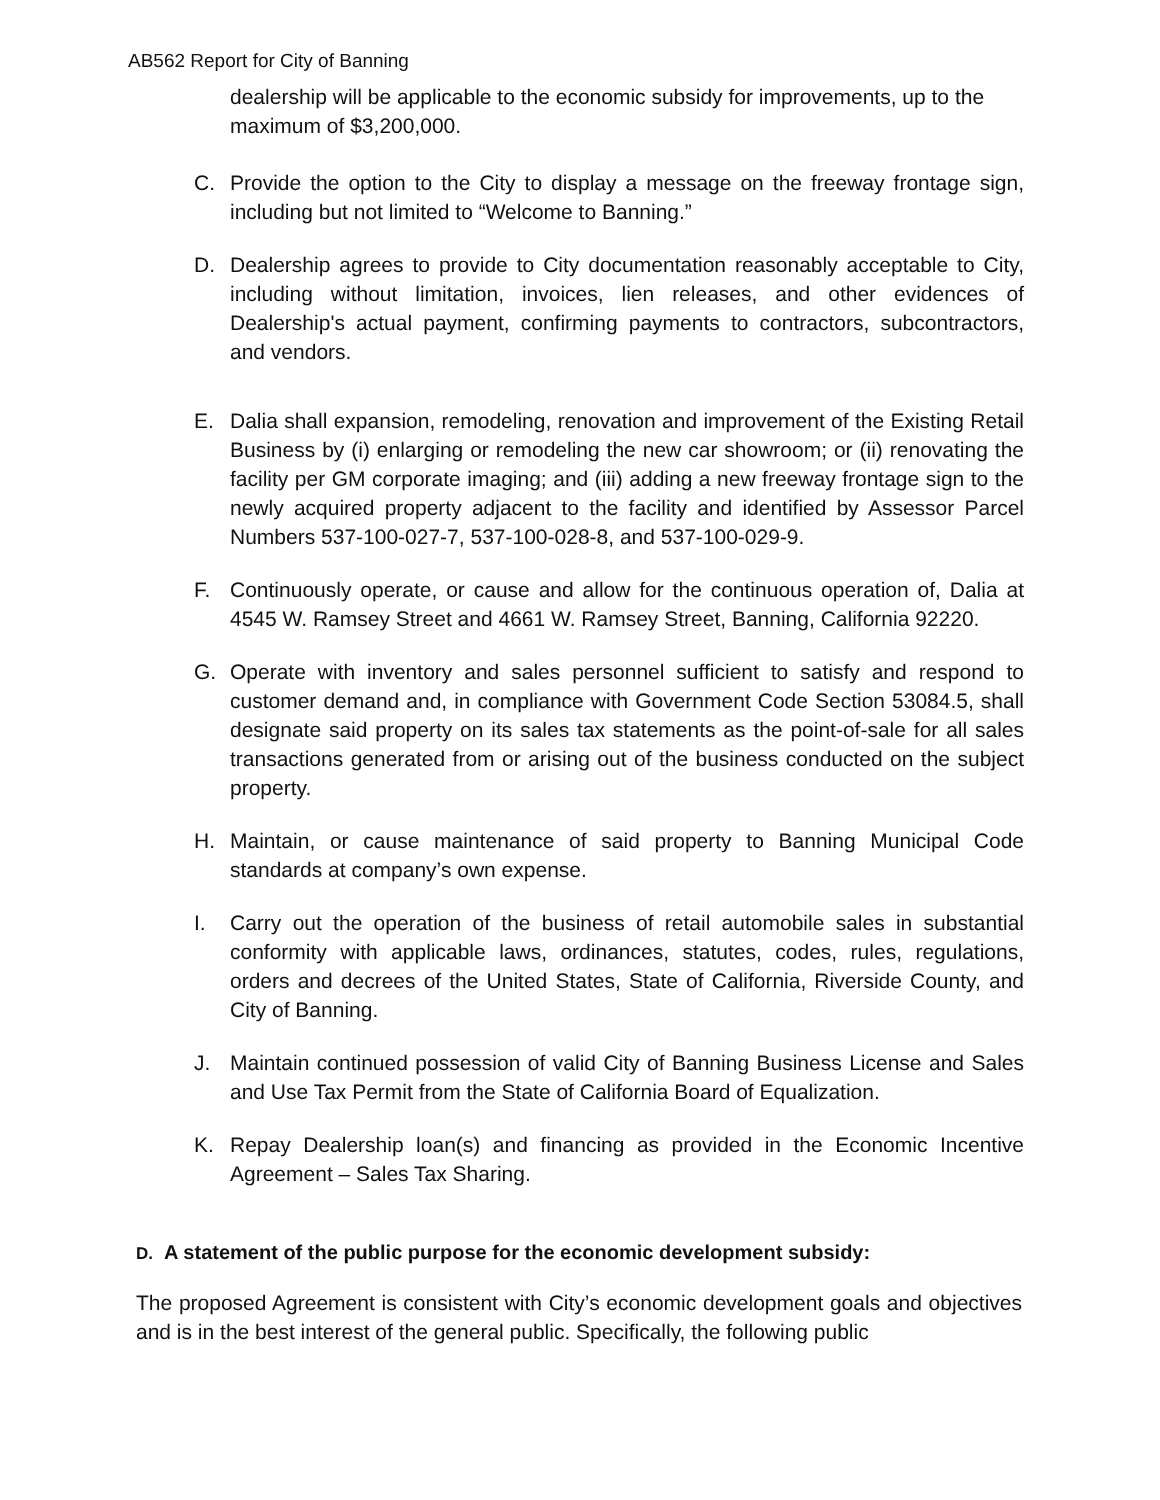AB562 Report for City of Banning
dealership will be applicable to the economic subsidy for improvements, up to the maximum of $3,200,000.
C. Provide the option to the City to display a message on the freeway frontage sign, including but not limited to “Welcome to Banning.”
D. Dealership agrees to provide to City documentation reasonably acceptable to City, including without limitation, invoices, lien releases, and other evidences of Dealership's actual payment, confirming payments to contractors, subcontractors, and vendors.
E. Dalia shall expansion, remodeling, renovation and improvement of the Existing Retail Business by (i) enlarging or remodeling the new car showroom; or (ii) renovating the facility per GM corporate imaging; and (iii) adding a new freeway frontage sign to the newly acquired property adjacent to the facility and identified by Assessor Parcel Numbers 537-100-027-7, 537-100-028-8, and 537-100-029-9.
F. Continuously operate, or cause and allow for the continuous operation of, Dalia at 4545 W. Ramsey Street and 4661 W. Ramsey Street, Banning, California 92220.
G. Operate with inventory and sales personnel sufficient to satisfy and respond to customer demand and, in compliance with Government Code Section 53084.5, shall designate said property on its sales tax statements as the point-of-sale for all sales transactions generated from or arising out of the business conducted on the subject property.
H. Maintain, or cause maintenance of said property to Banning Municipal Code standards at company’s own expense.
I. Carry out the operation of the business of retail automobile sales in substantial conformity with applicable laws, ordinances, statutes, codes, rules, regulations, orders and decrees of the United States, State of California, Riverside County, and City of Banning.
J. Maintain continued possession of valid City of Banning Business License and Sales and Use Tax Permit from the State of California Board of Equalization.
K. Repay Dealership loan(s) and financing as provided in the Economic Incentive Agreement – Sales Tax Sharing.
D. A statement of the public purpose for the economic development subsidy:
The proposed Agreement is consistent with City’s economic development goals and objectives and is in the best interest of the general public. Specifically, the following public